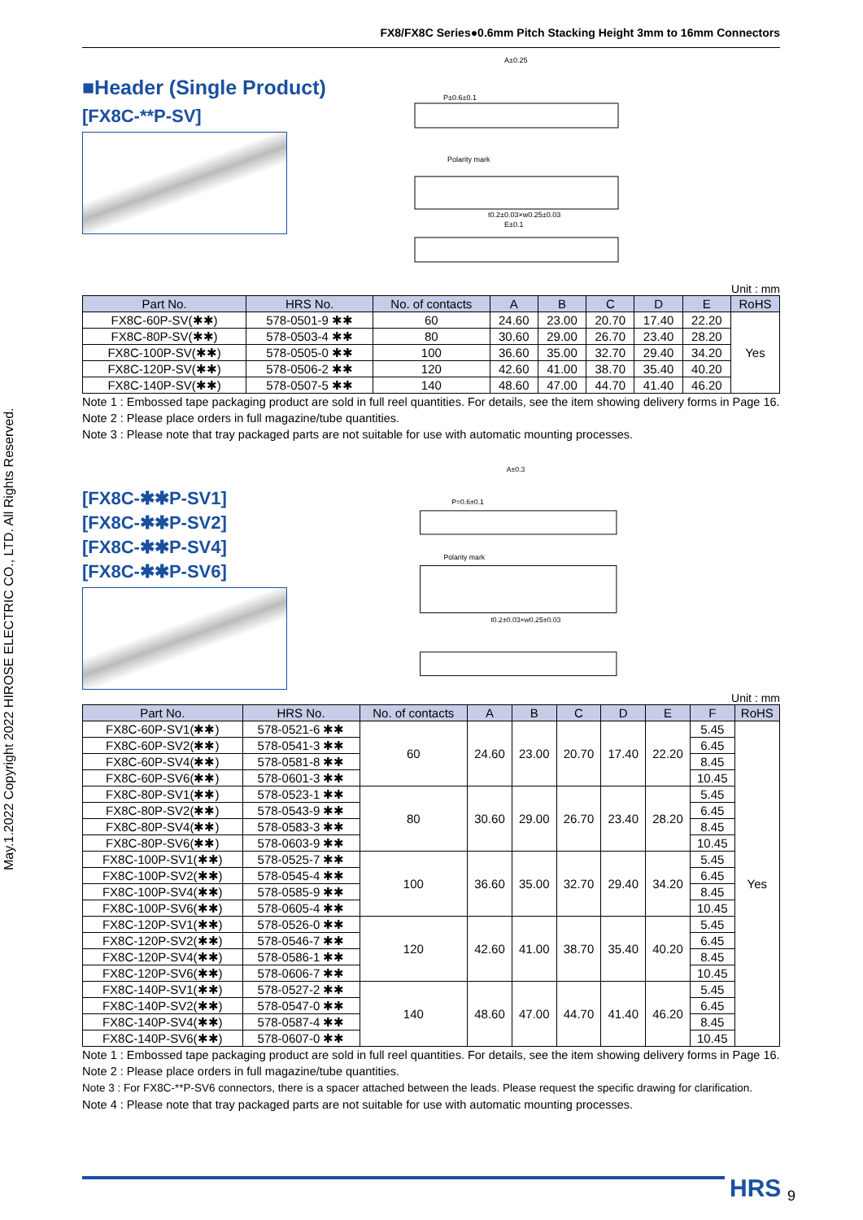May.1.2022 Copyright 2022 HIROSE ELECTRIC CO., LTD. All Rights Reserved.
FX8/FX8C Series●0.6mm Pitch Stacking Height 3mm to 16mm Connectors
■Header (Single Product)
[FX8C-**P-SV]
A±0.25
P±0.6±0.1
Polarity mark
t0.2±0.03×w0.25±0.03
E±0.1
Unit : mm
| Part No. | HRS No. | No. of contacts | A | B | C | D | E | RoHS |
| --- | --- | --- | --- | --- | --- | --- | --- | --- |
| FX8C-60P-SV(✱✱) | 578-0501-9 ✱✱ | 60 | 24.60 | 23.00 | 20.70 | 17.40 | 22.20 | Yes |
| FX8C-80P-SV(✱✱) | 578-0503-4 ✱✱ | 80 | 30.60 | 29.00 | 26.70 | 23.40 | 28.20 | |
| FX8C-100P-SV(✱✱) | 578-0505-0 ✱✱ | 100 | 36.60 | 35.00 | 32.70 | 29.40 | 34.20 | |
| FX8C-120P-SV(✱✱) | 578-0506-2 ✱✱ | 120 | 42.60 | 41.00 | 38.70 | 35.40 | 40.20 | |
| FX8C-140P-SV(✱✱) | 578-0507-5 ✱✱ | 140 | 48.60 | 47.00 | 44.70 | 41.40 | 46.20 | |
Note 1 : Embossed tape packaging product are sold in full reel quantities. For details, see the item showing delivery forms in Page 16.
Note 2 : Please place orders in full magazine/tube quantities.
Note 3 : Please note that tray packaged parts are not suitable for use with automatic mounting processes.
[FX8C-✱✱P-SV1]
[FX8C-✱✱P-SV2]
[FX8C-✱✱P-SV4]
[FX8C-✱✱P-SV6]
A±0.3
P=0.6±0.1
Polarity mark
t0.2±0.03×w0.25±0.03
Unit : mm
| Part No. | HRS No. | No. of contacts | A | B | C | D | E | F | RoHS |
| --- | --- | --- | --- | --- | --- | --- | --- | --- | --- |
| FX8C-60P-SV1(✱✱) | 578-0521-6 ✱✱ | 60 | 24.60 | 23.00 | 20.70 | 17.40 | 22.20 | 5.45 | Yes |
| FX8C-60P-SV2(✱✱) | 578-0541-3 ✱✱ | | | | | | | 6.45 | |
| FX8C-60P-SV4(✱✱) | 578-0581-8 ✱✱ | | | | | | | 8.45 | |
| FX8C-60P-SV6(✱✱) | 578-0601-3 ✱✱ | | | | | | | 10.45 | |
| FX8C-80P-SV1(✱✱) | 578-0523-1 ✱✱ | 80 | 30.60 | 29.00 | 26.70 | 23.40 | 28.20 | 5.45 | |
| FX8C-80P-SV2(✱✱) | 578-0543-9 ✱✱ | | | | | | | 6.45 | |
| FX8C-80P-SV4(✱✱) | 578-0583-3 ✱✱ | | | | | | | 8.45 | |
| FX8C-80P-SV6(✱✱) | 578-0603-9 ✱✱ | | | | | | | 10.45 | |
| FX8C-100P-SV1(✱✱) | 578-0525-7 ✱✱ | 100 | 36.60 | 35.00 | 32.70 | 29.40 | 34.20 | 5.45 | |
| FX8C-100P-SV2(✱✱) | 578-0545-4 ✱✱ | | | | | | | 6.45 | |
| FX8C-100P-SV4(✱✱) | 578-0585-9 ✱✱ | | | | | | | 8.45 | |
| FX8C-100P-SV6(✱✱) | 578-0605-4 ✱✱ | | | | | | | 10.45 | |
| FX8C-120P-SV1(✱✱) | 578-0526-0 ✱✱ | 120 | 42.60 | 41.00 | 38.70 | 35.40 | 40.20 | 5.45 | |
| FX8C-120P-SV2(✱✱) | 578-0546-7 ✱✱ | | | | | | | 6.45 | |
| FX8C-120P-SV4(✱✱) | 578-0586-1 ✱✱ | | | | | | | 8.45 | |
| FX8C-120P-SV6(✱✱) | 578-0606-7 ✱✱ | | | | | | | 10.45 | |
| FX8C-140P-SV1(✱✱) | 578-0527-2 ✱✱ | 140 | 48.60 | 47.00 | 44.70 | 41.40 | 46.20 | 5.45 | |
| FX8C-140P-SV2(✱✱) | 578-0547-0 ✱✱ | | | | | | | 6.45 | |
| FX8C-140P-SV4(✱✱) | 578-0587-4 ✱✱ | | | | | | | 8.45 | |
| FX8C-140P-SV6(✱✱) | 578-0607-0 ✱✱ | | | | | | | 10.45 | |
Note 1 : Embossed tape packaging product are sold in full reel quantities. For details, see the item showing delivery forms in Page 16.
Note 2 : Please place orders in full magazine/tube quantities.
Note 3 : For FX8C-**P-SV6 connectors, there is a spacer attached between the leads. Please request the specific drawing for clarification.
Note 4 : Please note that tray packaged parts are not suitable for use with automatic mounting processes.
HRS 9